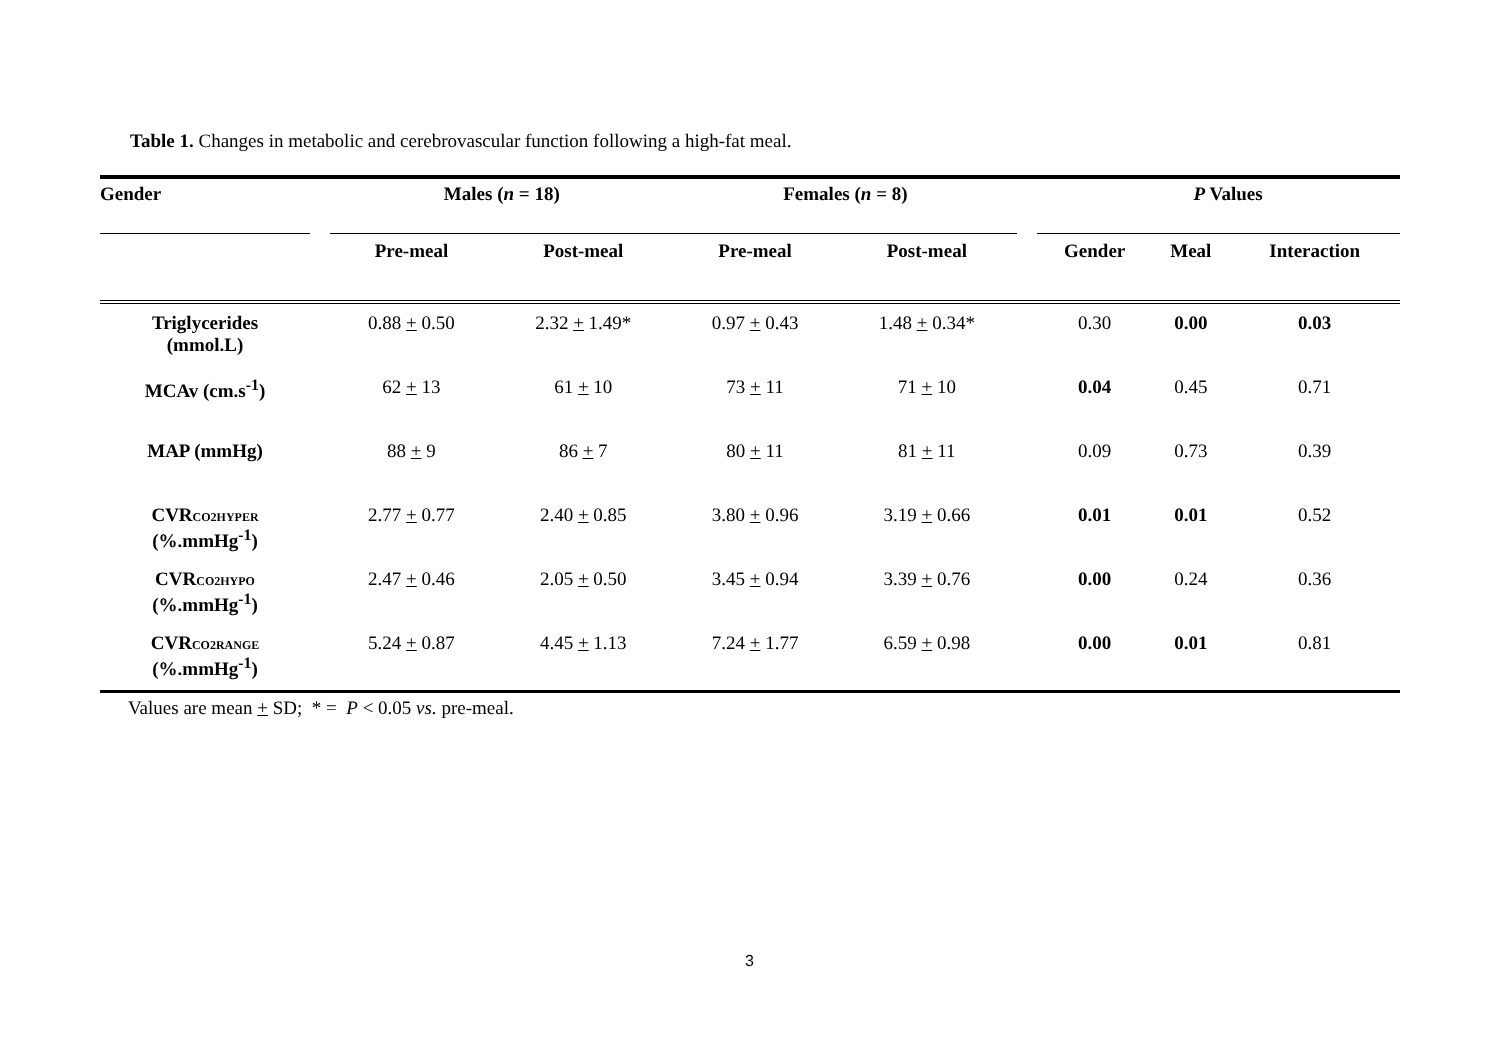Table 1. Changes in metabolic and cerebrovascular function following a high-fat meal.
| Gender | | Males ( n = 18) | | Females ( n = 8) | | | P Values | | |
| --- | --- | --- | --- | --- | --- | --- | --- | --- | --- |
| | | Pre-meal | Post-meal | Pre-meal | Post-meal | | Gender | Meal | Interaction |
| Triglycerides (mmol.L) | | 0.88 + 0.50 | 2.32 + 1.49* | 0.97 + 0.43 | 1.48 + 0.34* | | 0.30 | 0.00 | 0.03 |
| MCAv (cm.s<sup>-1</sup>) | | 62 + 13 | 61 + 10 | 73 + 11 | 71 + 10 | | 0.04 | 0.45 | 0.71 |
| MAP (mmHg) | | 88 + 9 | 86 + 7 | 80 + 11 | 81 + 11 | | 0.09 | 0.73 | 0.39 |
| CVR CO2HYPER (%.mmHg<sup>-1</sup>) | | 2.77 + 0.77 | 2.40 + 0.85 | 3.80 + 0.96 | 3.19 + 0.66 | | 0.01 | 0.01 | 0.52 |
| CVR CO2HYPO (%.mmHg<sup>-1</sup>) | | 2.47 + 0.46 | 2.05 + 0.50 | 3.45 + 0.94 | 3.39 + 0.76 | | 0.00 | 0.24 | 0.36 |
| CVR CO2RANGE (%.mmHg<sup>-1</sup>) | | 5.24 + 0.87 | 4.45 + 1.13 | 7.24 + 1.77 | 6.59 + 0.98 | | 0.00 | 0.01 | 0.81 |
Values are mean + SD; * = P < 0.05 vs. pre-meal.
3